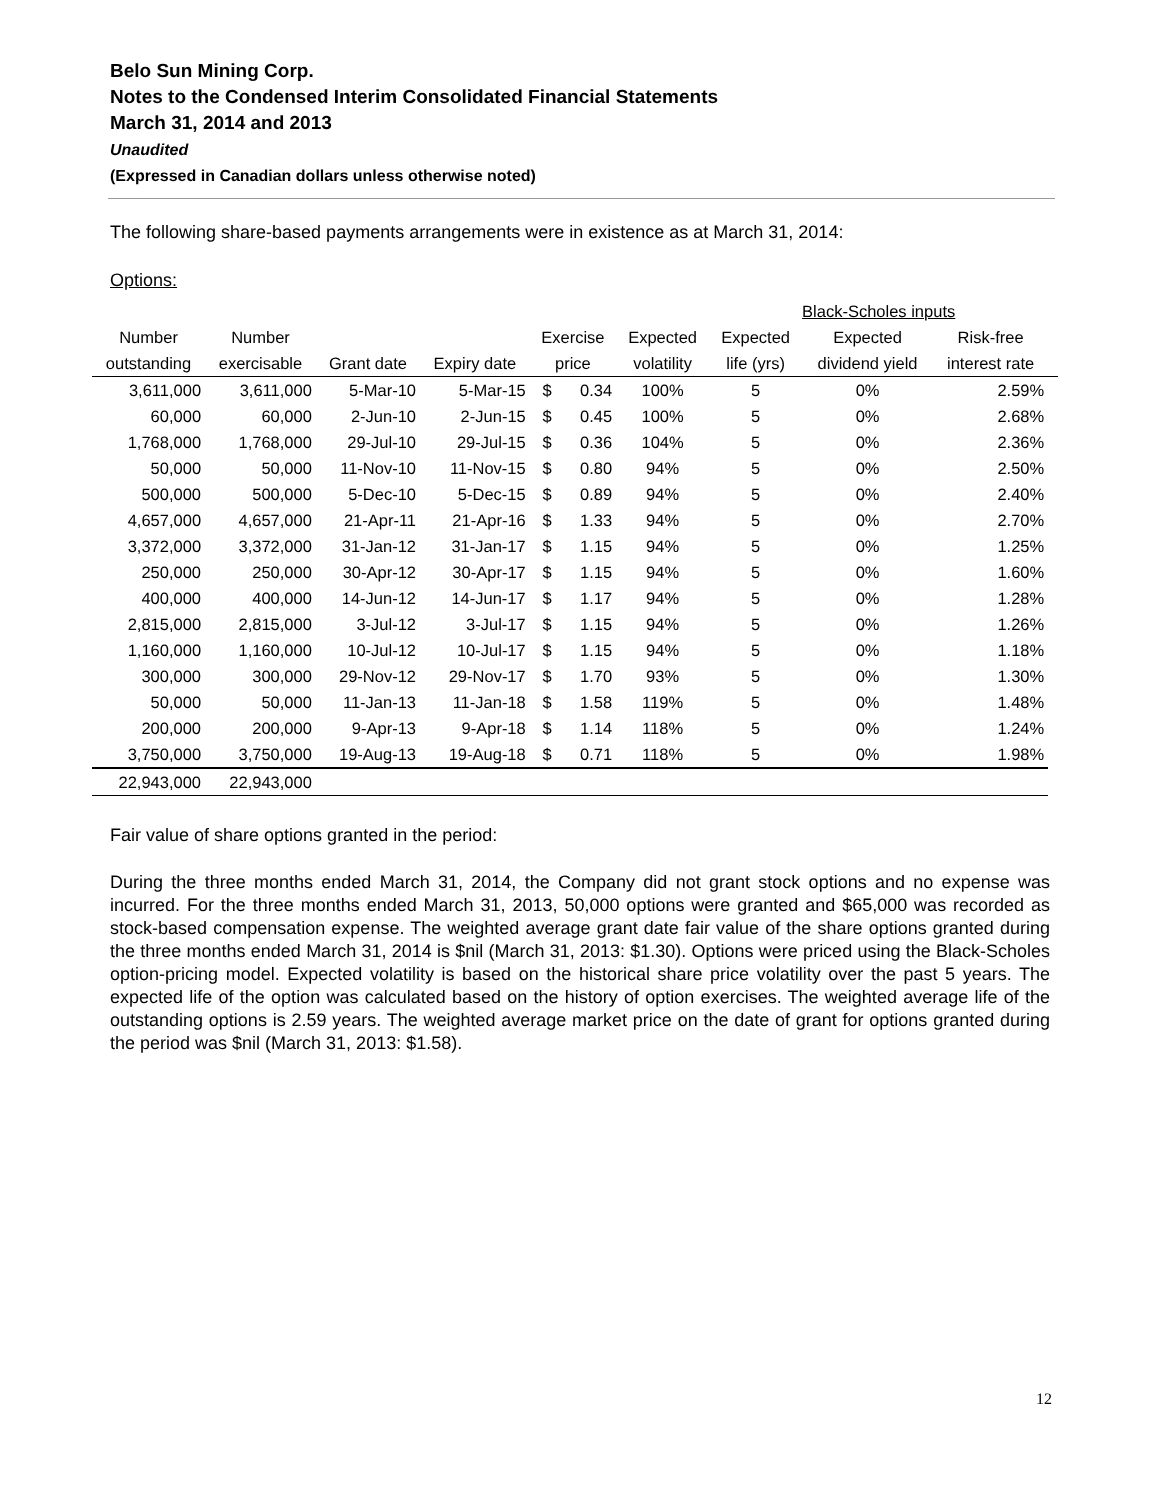Belo Sun Mining Corp.
Notes to the Condensed Interim Consolidated Financial Statements
March 31, 2014 and 2013
Unaudited
(Expressed in Canadian dollars unless otherwise noted)
The following share-based payments arrangements were in existence as at March 31, 2014:
Options:
| | | | | | | | Black-Scholes inputs | | | |
| --- | --- | --- | --- | --- | --- | --- | --- | --- | --- | --- |
| Number | Number | | | Exercise | | Expected | Expected | Expected | Risk-free | |
| outstanding | exercisable | Grant date | Expiry date | price | | volatility | life (yrs) | dividend yield | interest rate | |
| 3,611,000 | 3,611,000 | 5-Mar-10 | 5-Mar-15 | $ | 0.34 | 100% | 5 | 0% | 2.59% | |
| 60,000 | 60,000 | 2-Jun-10 | 2-Jun-15 | $ | 0.45 | 100% | 5 | 0% | 2.68% | |
| 1,768,000 | 1,768,000 | 29-Jul-10 | 29-Jul-15 | $ | 0.36 | 104% | 5 | 0% | 2.36% | |
| 50,000 | 50,000 | 11-Nov-10 | 11-Nov-15 | $ | 0.80 | 94% | 5 | 0% | 2.50% | |
| 500,000 | 500,000 | 5-Dec-10 | 5-Dec-15 | $ | 0.89 | 94% | 5 | 0% | 2.40% | |
| 4,657,000 | 4,657,000 | 21-Apr-11 | 21-Apr-16 | $ | 1.33 | 94% | 5 | 0% | 2.70% | |
| 3,372,000 | 3,372,000 | 31-Jan-12 | 31-Jan-17 | $ | 1.15 | 94% | 5 | 0% | 1.25% | |
| 250,000 | 250,000 | 30-Apr-12 | 30-Apr-17 | $ | 1.15 | 94% | 5 | 0% | 1.60% | |
| 400,000 | 400,000 | 14-Jun-12 | 14-Jun-17 | $ | 1.17 | 94% | 5 | 0% | 1.28% | |
| 2,815,000 | 2,815,000 | 3-Jul-12 | 3-Jul-17 | $ | 1.15 | 94% | 5 | 0% | 1.26% | |
| 1,160,000 | 1,160,000 | 10-Jul-12 | 10-Jul-17 | $ | 1.15 | 94% | 5 | 0% | 1.18% | |
| 300,000 | 300,000 | 29-Nov-12 | 29-Nov-17 | $ | 1.70 | 93% | 5 | 0% | 1.30% | |
| 50,000 | 50,000 | 11-Jan-13 | 11-Jan-18 | $ | 1.58 | 119% | 5 | 0% | 1.48% | |
| 200,000 | 200,000 | 9-Apr-13 | 9-Apr-18 | $ | 1.14 | 118% | 5 | 0% | 1.24% | |
| 3,750,000 | 3,750,000 | 19-Aug-13 | 19-Aug-18 | $ | 0.71 | 118% | 5 | 0% | 1.98% | |
| 22,943,000 | 22,943,000 | | | | | | | | | |
Fair value of share options granted in the period:
During the three months ended March 31, 2014, the Company did not grant stock options and no expense was incurred. For the three months ended March 31, 2013, 50,000 options were granted and $65,000 was recorded as stock-based compensation expense. The weighted average grant date fair value of the share options granted during the three months ended March 31, 2014 is $nil (March 31, 2013: $1.30). Options were priced using the Black-Scholes option-pricing model. Expected volatility is based on the historical share price volatility over the past 5 years. The expected life of the option was calculated based on the history of option exercises. The weighted average life of the outstanding options is 2.59 years. The weighted average market price on the date of grant for options granted during the period was $nil (March 31, 2013: $1.58).
12